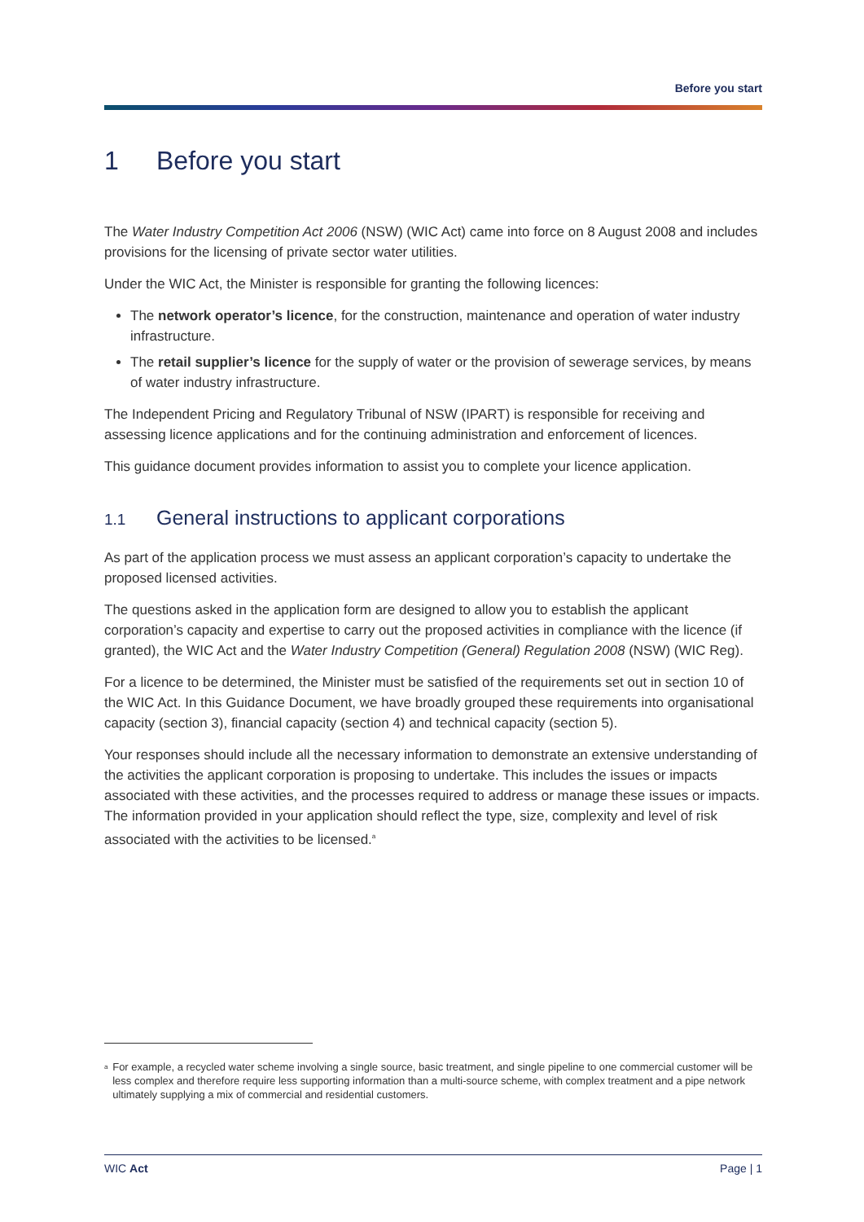Before you start
1 Before you start
The Water Industry Competition Act 2006 (NSW) (WIC Act) came into force on 8 August 2008 and includes provisions for the licensing of private sector water utilities.
Under the WIC Act, the Minister is responsible for granting the following licences:
The network operator’s licence, for the construction, maintenance and operation of water industry infrastructure.
The retail supplier’s licence for the supply of water or the provision of sewerage services, by means of water industry infrastructure.
The Independent Pricing and Regulatory Tribunal of NSW (IPART) is responsible for receiving and assessing licence applications and for the continuing administration and enforcement of licences.
This guidance document provides information to assist you to complete your licence application.
1.1 General instructions to applicant corporations
As part of the application process we must assess an applicant corporation’s capacity to undertake the proposed licensed activities.
The questions asked in the application form are designed to allow you to establish the applicant corporation’s capacity and expertise to carry out the proposed activities in compliance with the licence (if granted), the WIC Act and the Water Industry Competition (General) Regulation 2008 (NSW) (WIC Reg).
For a licence to be determined, the Minister must be satisfied of the requirements set out in section 10 of the WIC Act. In this Guidance Document, we have broadly grouped these requirements into organisational capacity (section 3), financial capacity (section 4) and technical capacity (section 5).
Your responses should include all the necessary information to demonstrate an extensive understanding of the activities the applicant corporation is proposing to undertake. This includes the issues or impacts associated with these activities, and the processes required to address or manage these issues or impacts. The information provided in your application should reflect the type, size, complexity and level of risk associated with the activities to be licensed.<sup>a</sup>
<sup>a</sup> For example, a recycled water scheme involving a single source, basic treatment, and single pipeline to one commercial customer will be less complex and therefore require less supporting information than a multi-source scheme, with complex treatment and a pipe network ultimately supplying a mix of commercial and residential customers.
WIC Act Page | 1